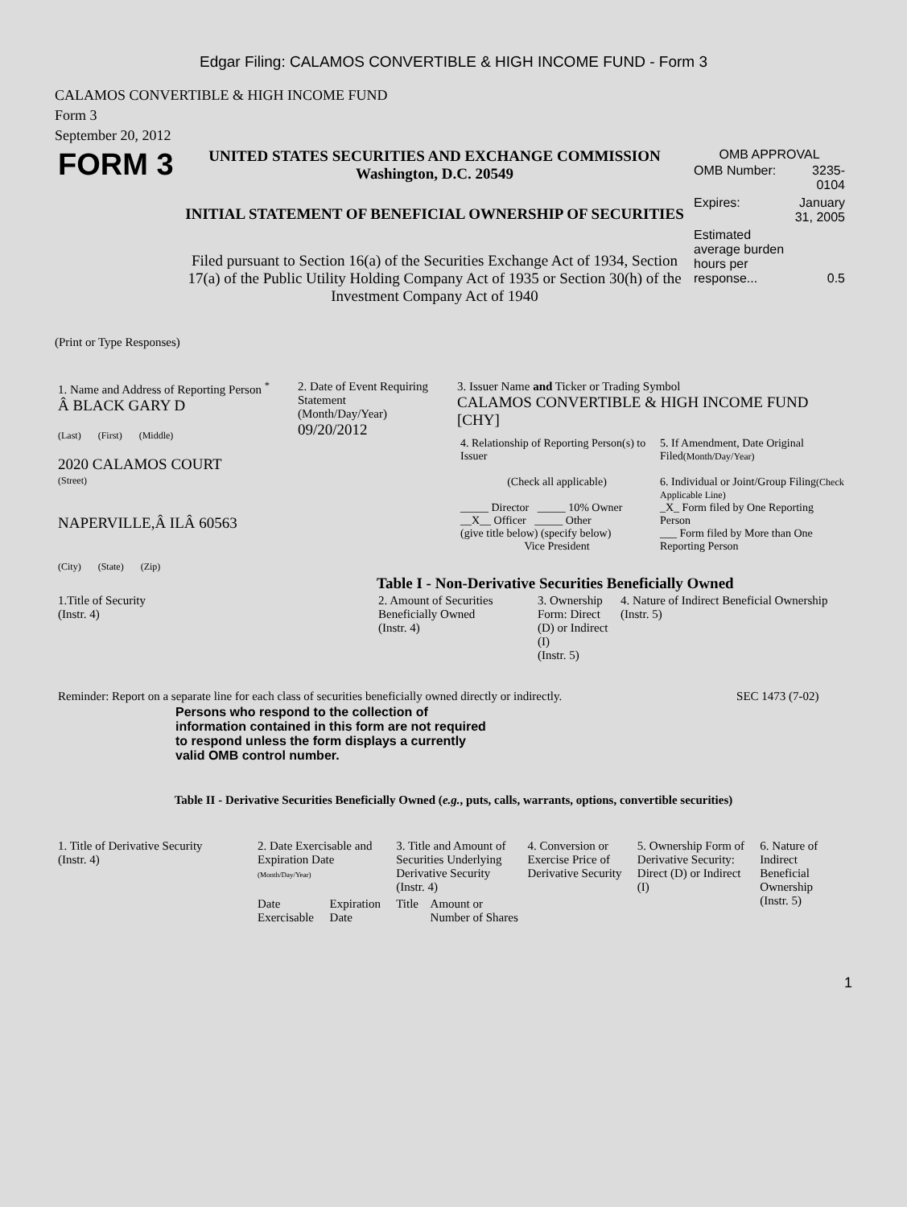Edgar Filing: CALAMOS CONVERTIBLE & HIGH INCOME FUND - Form 3
CALAMOS CONVERTIBLE & HIGH INCOME FUND
Form 3
September 20, 2012
| FORM 3 | UNITED STATES SECURITIES AND EXCHANGE COMMISSION Washington, D.C. 20549 INITIAL STATEMENT OF BENEFICIAL OWNERSHIP OF SECURITIES Filed pursuant to Section 16(a) of the Securities Exchange Act of 1934, Section 17(a) of the Public Utility Holding Company Act of 1935 or Section 30(h) of the Investment Company Act of 1940 | OMB APPROVAL / OMB Number: / 3235-0104 / / Expires: / January 31, 2005 / / Estimated average burden hours per response... / 0.5 / |
(Print or Type Responses)
| 1. Name and Address of Reporting Person <sup>*</sup> Â BLACK GARY D (Last) (First) (Middle) 2020 CALAMOS COURT (Street) NAPERVILLE,Â ILÂ 60563 (City) (State) (Zip) | 2. Date of Event Requiring Statement (Month/Day/Year) 09/20/2012 | 3. Issuer Name and Ticker or Trading Symbol CALAMOS CONVERTIBLE & HIGH INCOME FUND [CHY] / 4. Relationship of Reporting Person(s) to Issuer (Check all applicable) _____ Director _____ 10% Owner __X__ Officer _____ Other (give title below) (specify below) Vice President / 5. If Amendment, Date Original Filed (Month/Day/Year) 6. Individual or Joint/Group Filing (Check Applicable Line) _X_ Form filed by One Reporting Person ___ Form filed by More than One Reporting Person / |
Table I - Non-Derivative Securities Beneficially Owned
| 1.Title of Security (Instr. 4) | 2. Amount of Securities Beneficially Owned (Instr. 4) | 3. Ownership Form: Direct (D) or Indirect (I) (Instr. 5) | 4. Nature of Indirect Beneficial Ownership (Instr. 5) |
| --- | --- | --- | --- |
| Reminder: Report on a separate line for each class of securities beneficially owned directly or indirectly. | SEC 1473 (7-02) |
Persons who respond to the collection of information contained in this form are not required to respond unless the form displays a currently valid OMB control number.
Table II - Derivative Securities Beneficially Owned (e.g., puts, calls, warrants, options, convertible securities)
| 1. Title of Derivative Security (Instr. 4) | 2. Date Exercisable and Expiration Date (Month/Day/Year) | | 3. Title and Amount of Securities Underlying Derivative Security (Instr. 4) | | 4. Conversion or Exercise Price of Derivative Security | 5. Ownership Form of Derivative Security: Direct (D) or Indirect (I) | 6. Nature of Indirect Beneficial Ownership (Instr. 5) |
| --- | --- | --- | --- | --- | --- | --- | --- |
| | Date Exercisable | Expiration Date | Title | Amount or Number of Shares | | | |
1